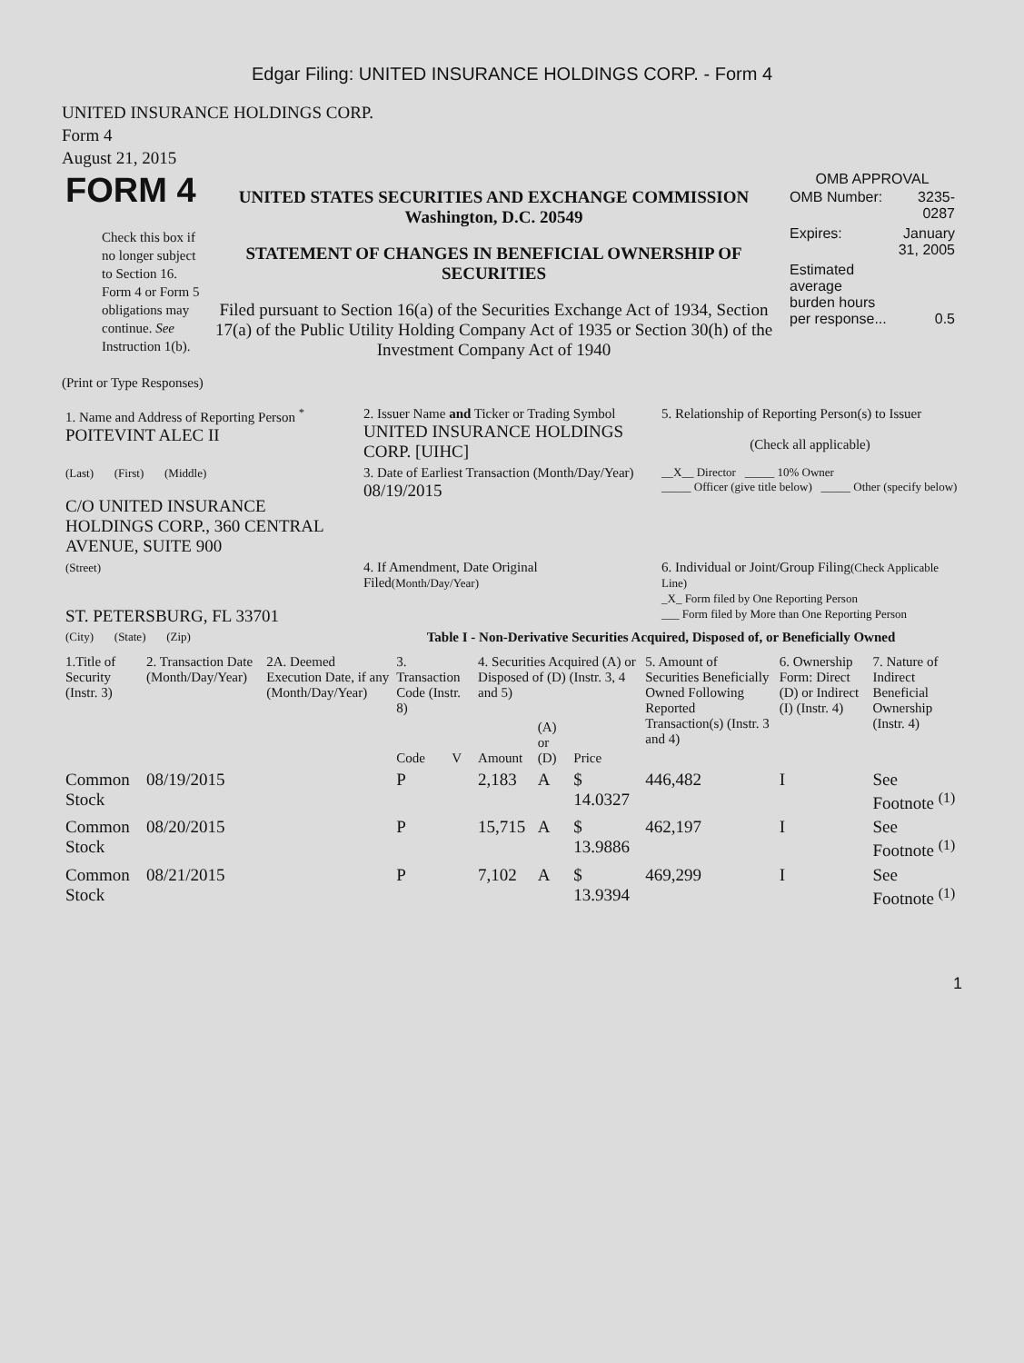Edgar Filing: UNITED INSURANCE HOLDINGS CORP. - Form 4
UNITED INSURANCE HOLDINGS CORP.
Form 4
August 21, 2015
| FORM 4 Check this box if no longer subject to Section 16. Form 4 or Form 5 obligations may continue. See Instruction 1(b). | UNITED STATES SECURITIES AND EXCHANGE COMMISSION Washington, D.C. 20549 STATEMENT OF CHANGES IN BENEFICIAL OWNERSHIP OF SECURITIES Filed pursuant to Section 16(a) of the Securities Exchange Act of 1934, Section 17(a) of the Public Utility Holding Company Act of 1935 or Section 30(h) of the Investment Company Act of 1940 | OMB APPROVAL / OMB Number: / 3235-0287 / / Expires: / January 31, 2005 / / Estimated average burden hours per response... / 0.5 / |
(Print or Type Responses)
| 1. Name and Address of Reporting Person <sup>*</sup> POITEVINT ALEC II | 2. Issuer Name and Ticker or Trading Symbol UNITED INSURANCE HOLDINGS CORP. [UIHC] | 5. Relationship of Reporting Person(s) to Issuer (Check all applicable) |
| (Last) (First) (Middle) C/O UNITED INSURANCE HOLDINGS CORP., 360 CENTRAL AVENUE, SUITE 900 | 3. Date of Earliest Transaction (Month/Day/Year) 08/19/2015 | __X__ Director _____ 10% Owner _____ Officer (give title below) _____ Other (specify below) |
| (Street) ST. PETERSBURG, FL 33701 | 4. If Amendment, Date Original Filed (Month/Day/Year) | 6. Individual or Joint/Group Filing (Check Applicable Line) _X_ Form filed by One Reporting Person ___ Form filed by More than One Reporting Person |
| (City) (State) (Zip) | Table I - Non-Derivative Securities Acquired, Disposed of, or Beneficially Owned | |
| 1.Title of Security (Instr. 3) | 2. Transaction Date (Month/Day/Year) | 2A. Deemed Execution Date, if any (Month/Day/Year) | 3. Transaction Code (Instr. 8) | | 4. Securities Acquired (A) or Disposed of (D) (Instr. 3, 4 and 5) | | | 5. Amount of Securities Beneficially Owned Following Reported Transaction(s) (Instr. 3 and 4) | 6. Ownership Form: Direct (D) or Indirect (I) (Instr. 4) | 7. Nature of Indirect Beneficial Ownership (Instr. 4) |
| --- | --- | --- | --- | --- | --- | --- | --- | --- | --- | --- |
| | | | Code | V | Amount | (A) or (D) | Price | | | |
| Common Stock | 08/19/2015 | | P | | 2,183 | A | $ 14.0327 | 446,482 | I | See Footnote <sup>(1)</sup> |
| Common Stock | 08/20/2015 | | P | | 15,715 | A | $ 13.9886 | 462,197 | I | See Footnote <sup>(1)</sup> |
| Common Stock | 08/21/2015 | | P | | 7,102 | A | $ 13.9394 | 469,299 | I | See Footnote <sup>(1)</sup> |
1